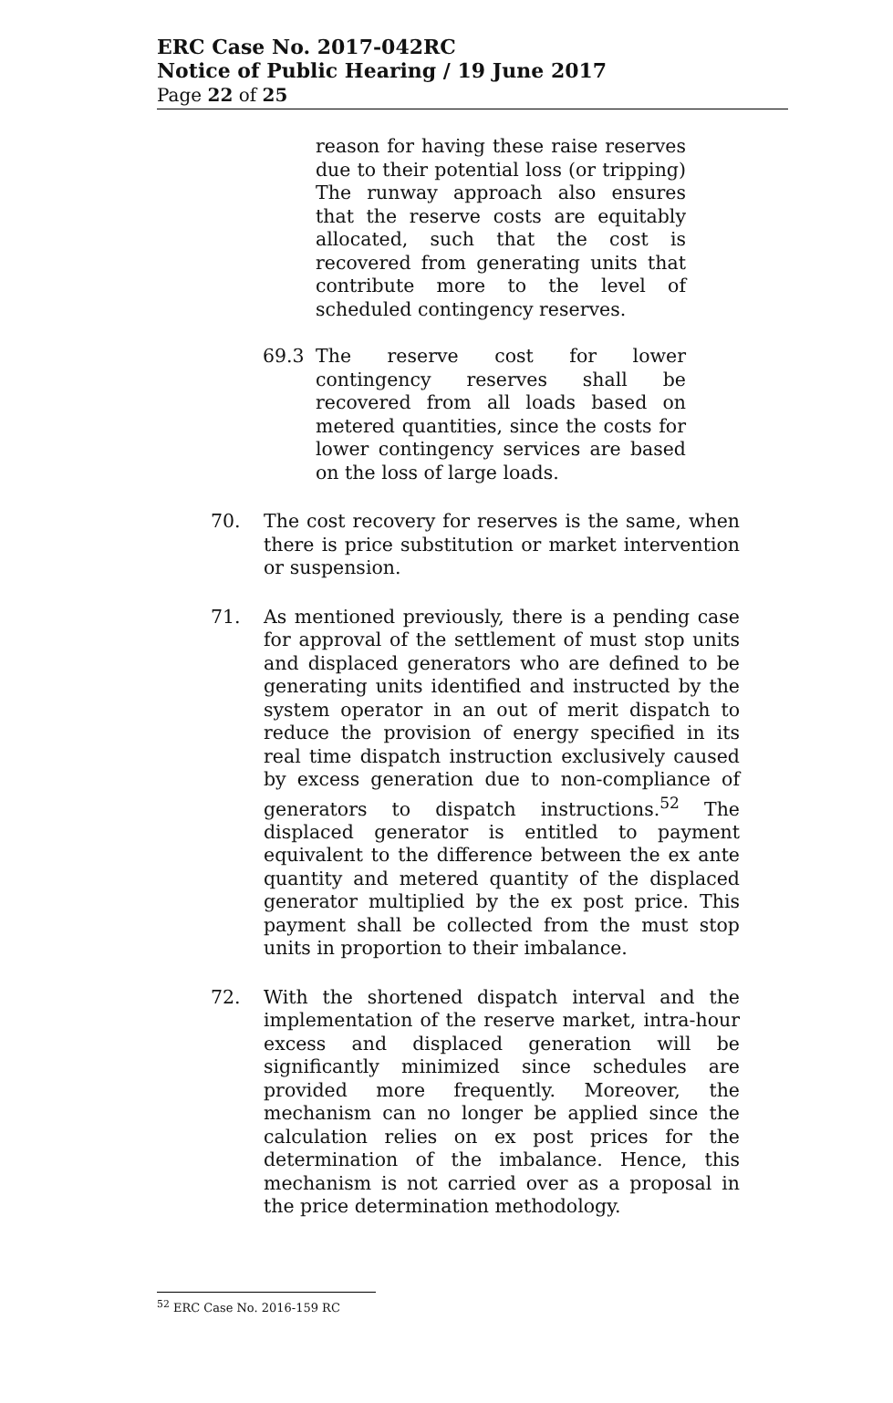ERC Case No. 2017-042RC
Notice of Public Hearing / 19 June 2017
Page 22 of 25
reason for having these raise reserves due to their potential loss (or tripping) The runway approach also ensures that the reserve costs are equitably allocated, such that the cost is recovered from generating units that contribute more to the level of scheduled contingency reserves.
69.3 The reserve cost for lower contingency reserves shall be recovered from all loads based on metered quantities, since the costs for lower contingency services are based on the loss of large loads.
70. The cost recovery for reserves is the same, when there is price substitution or market intervention or suspension.
71. As mentioned previously, there is a pending case for approval of the settlement of must stop units and displaced generators who are defined to be generating units identified and instructed by the system operator in an out of merit dispatch to reduce the provision of energy specified in its real time dispatch instruction exclusively caused by excess generation due to non-compliance of generators to dispatch instructions.<sup>52</sup> The displaced generator is entitled to payment equivalent to the difference between the ex ante quantity and metered quantity of the displaced generator multiplied by the ex post price. This payment shall be collected from the must stop units in proportion to their imbalance.
72. With the shortened dispatch interval and the implementation of the reserve market, intra-hour excess and displaced generation will be significantly minimized since schedules are provided more frequently. Moreover, the mechanism can no longer be applied since the calculation relies on ex post prices for the determination of the imbalance. Hence, this mechanism is not carried over as a proposal in the price determination methodology.
<sup>52</sup> ERC Case No. 2016-159 RC